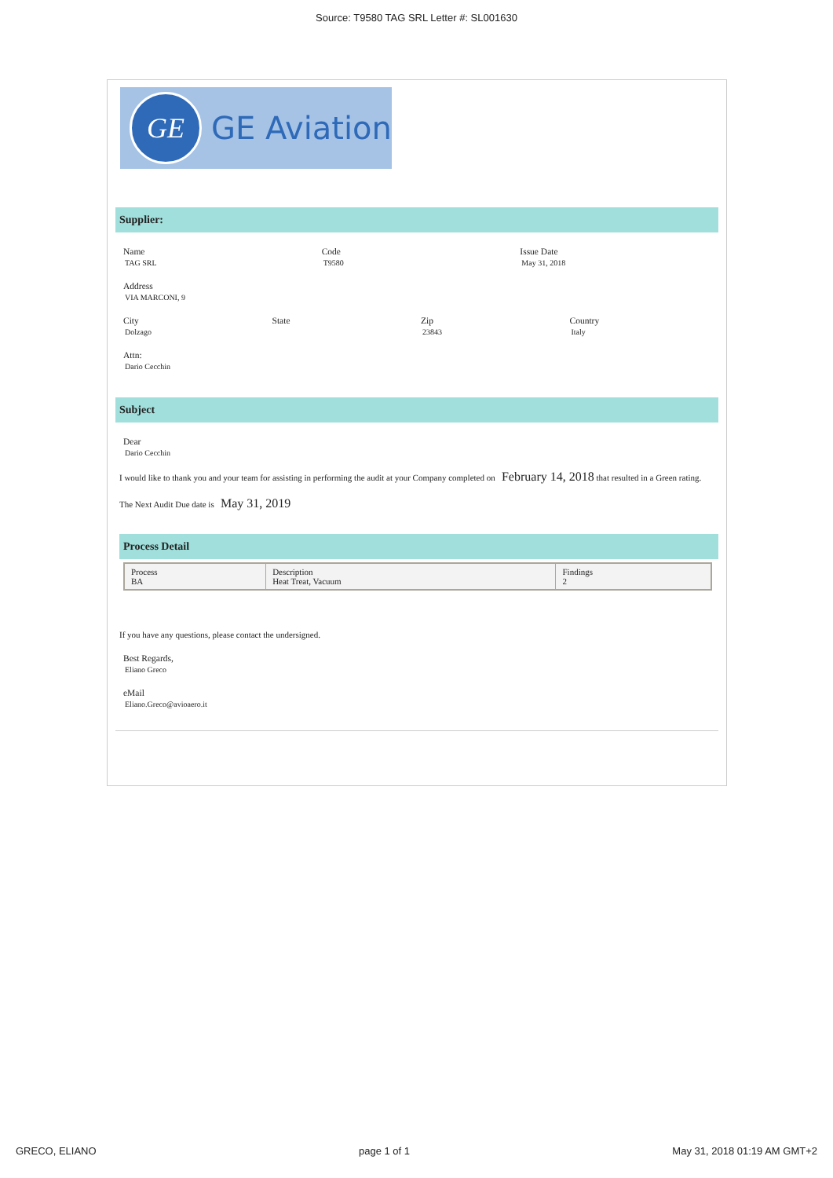Source: T9580 TAG SRL Letter #: SL001630
GE
GE Aviation
Supplier:
Name
TAG SRL
Code
T9580
Issue Date
May 31, 2018
Address
VIA MARCONI, 9
City
Dolzago
State Zip
23843
Country
Italy
Attn:
Dario Cecchin
Subject
Dear
Dario Cecchin
I would like to thank you and your team for assisting in performing the audit at your Company completed on February 14, 2018 that resulted in a Green rating.
The Next Audit Due date is May 31, 2019
Process Detail
| Process BA | Description Heat Treat, Vacuum | Findings 2 |
If you have any questions, please contact the undersigned.
Best Regards,
Eliano Greco
eMail
Eliano.Greco@avioaero.it
GRECO, ELIANO page 1 of 1 May 31, 2018 01:19 AM GMT+2